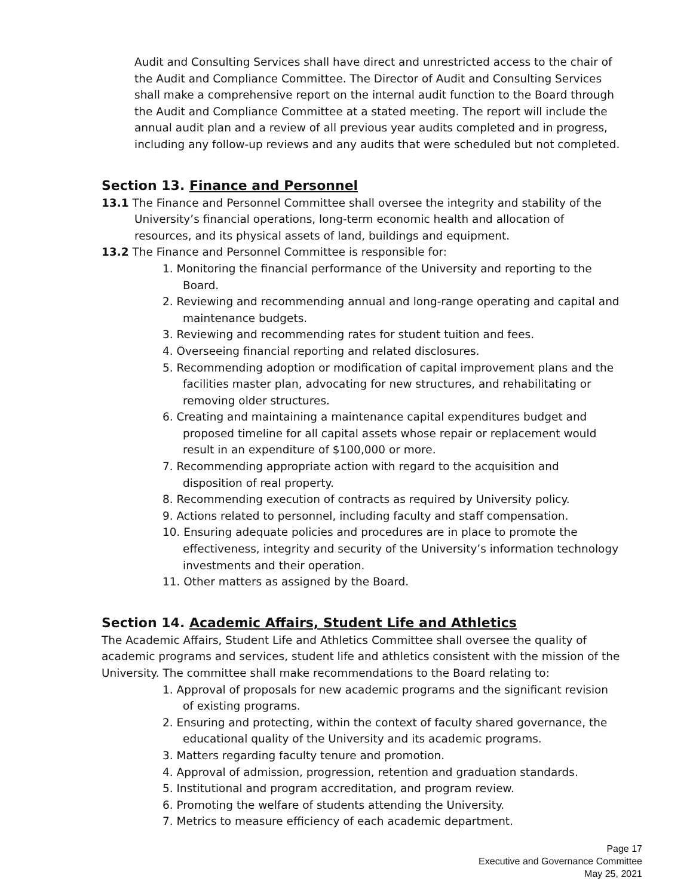Audit and Consulting Services shall have direct and unrestricted access to the chair of the Audit and Compliance Committee. The Director of Audit and Consulting Services shall make a comprehensive report on the internal audit function to the Board through the Audit and Compliance Committee at a stated meeting. The report will include the annual audit plan and a review of all previous year audits completed and in progress, including any follow-up reviews and any audits that were scheduled but not completed.
Section 13. Finance and Personnel
13.1 The Finance and Personnel Committee shall oversee the integrity and stability of the University’s financial operations, long-term economic health and allocation of resources, and its physical assets of land, buildings and equipment.
13.2 The Finance and Personnel Committee is responsible for:
1. Monitoring the financial performance of the University and reporting to the Board.
2. Reviewing and recommending annual and long-range operating and capital and maintenance budgets.
3. Reviewing and recommending rates for student tuition and fees.
4. Overseeing financial reporting and related disclosures.
5. Recommending adoption or modification of capital improvement plans and the facilities master plan, advocating for new structures, and rehabilitating or removing older structures.
6. Creating and maintaining a maintenance capital expenditures budget and proposed timeline for all capital assets whose repair or replacement would result in an expenditure of $100,000 or more.
7. Recommending appropriate action with regard to the acquisition and disposition of real property.
8. Recommending execution of contracts as required by University policy.
9. Actions related to personnel, including faculty and staff compensation.
10. Ensuring adequate policies and procedures are in place to promote the effectiveness, integrity and security of the University’s information technology investments and their operation.
11. Other matters as assigned by the Board.
Section 14. Academic Affairs, Student Life and Athletics
The Academic Affairs, Student Life and Athletics Committee shall oversee the quality of academic programs and services, student life and athletics consistent with the mission of the University. The committee shall make recommendations to the Board relating to:
1. Approval of proposals for new academic programs and the significant revision of existing programs.
2. Ensuring and protecting, within the context of faculty shared governance, the educational quality of the University and its academic programs.
3. Matters regarding faculty tenure and promotion.
4. Approval of admission, progression, retention and graduation standards.
5. Institutional and program accreditation, and program review.
6. Promoting the welfare of students attending the University.
7. Metrics to measure efficiency of each academic department.
Page 17
Executive and Governance Committee
May 25, 2021